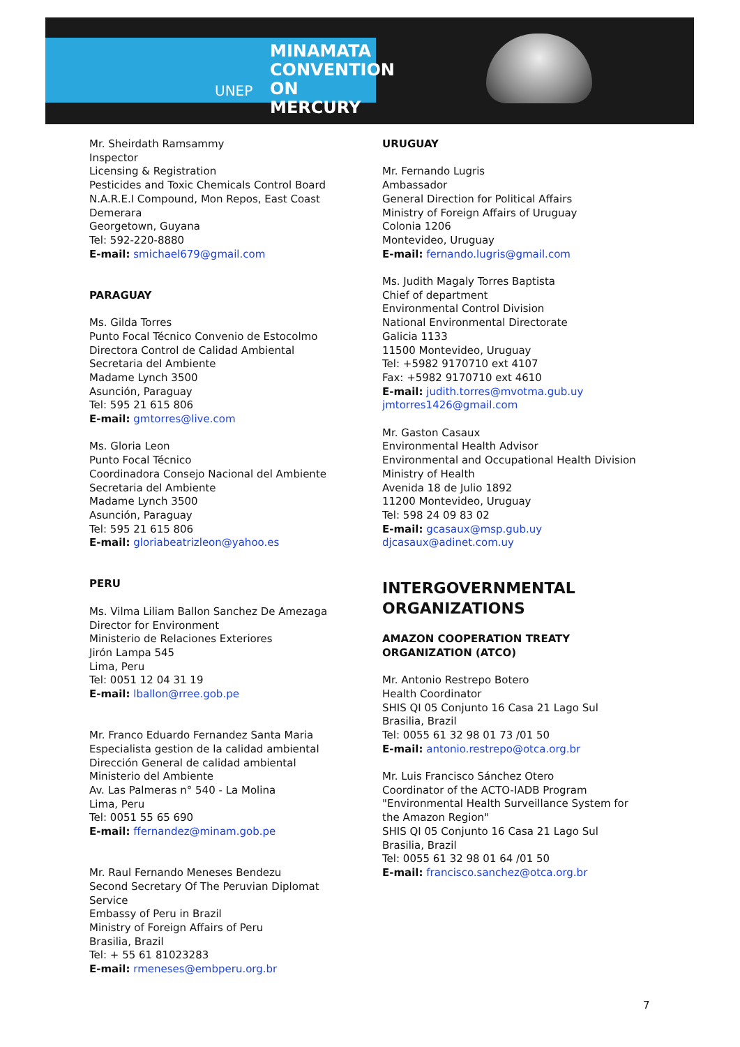MINAMATA
CONVENTION
ON MERCURY
UNEP
Mr. Sheirdath Ramsammy
Inspector
Licensing & Registration
Pesticides and Toxic Chemicals Control Board
N.A.R.E.I Compound, Mon Repos, East Coast Demerara
Georgetown, Guyana
Tel: 592-220-8880
E-mail: smichael679@gmail.com
PARAGUAY
Ms. Gilda Torres
Punto Focal Técnico Convenio de Estocolmo
Directora Control de Calidad Ambiental
Secretaria del Ambiente
Madame Lynch 3500
Asunción, Paraguay
Tel: 595 21 615 806
E-mail: gmtorres@live.com
Ms. Gloria Leon
Punto Focal Técnico
Coordinadora Consejo Nacional del Ambiente
Secretaria del Ambiente
Madame Lynch 3500
Asunción, Paraguay
Tel: 595 21 615 806
E-mail: gloriabeatrizleon@yahoo.es
PERU
Ms. Vilma Liliam Ballon Sanchez De Amezaga
Director for Environment
Ministerio de Relaciones Exteriores
Jirón Lampa 545
Lima, Peru
Tel: 0051 12 04 31 19
E-mail: lballon@rree.gob.pe
Mr. Franco Eduardo Fernandez Santa Maria
Especialista gestion de la calidad ambiental
Dirección General de calidad ambiental
Ministerio del Ambiente
Av. Las Palmeras n° 540 - La Molina
Lima, Peru
Tel: 0051 55 65 690
E-mail: ffernandez@minam.gob.pe
Mr. Raul Fernando Meneses Bendezu
Second Secretary Of The Peruvian Diplomat Service
Embassy of Peru in Brazil
Ministry of Foreign Affairs of Peru
Brasilia, Brazil
Tel: + 55 61 81023283
E-mail: rmeneses@embperu.org.br
URUGUAY
Mr. Fernando Lugris
Ambassador
General Direction for Political Affairs
Ministry of Foreign Affairs of Uruguay
Colonia 1206
Montevideo, Uruguay
E-mail: fernando.lugris@gmail.com
Ms. Judith Magaly Torres Baptista
Chief of department
Environmental Control Division
National Environmental Directorate
Galicia 1133
11500 Montevideo, Uruguay
Tel: +5982 9170710 ext 4107
Fax: +5982 9170710 ext 4610
E-mail: judith.torres@mvotma.gub.uy
jmtorres1426@gmail.com
Mr. Gaston Casaux
Environmental Health Advisor
Environmental and Occupational Health Division
Ministry of Health
Avenida 18 de Julio 1892
11200 Montevideo, Uruguay
Tel: 598 24 09 83 02
E-mail: gcasaux@msp.gub.uy
djcasaux@adinet.com.uy
INTERGOVERNMENTAL ORGANIZATIONS
AMAZON COOPERATION TREATY ORGANIZATION (ATCO)
Mr. Antonio Restrepo Botero
Health Coordinator
SHIS QI 05 Conjunto 16 Casa 21 Lago Sul
Brasilia, Brazil
Tel: 0055 61 32 98 01 73 /01 50
E-mail: antonio.restrepo@otca.org.br
Mr. Luis Francisco Sánchez Otero
Coordinator of the ACTO-IADB Program "Environmental Health Surveillance System for the Amazon Region"
SHIS QI 05 Conjunto 16 Casa 21 Lago Sul
Brasilia, Brazil
Tel: 0055 61 32 98 01 64 /01 50
E-mail: francisco.sanchez@otca.org.br
7